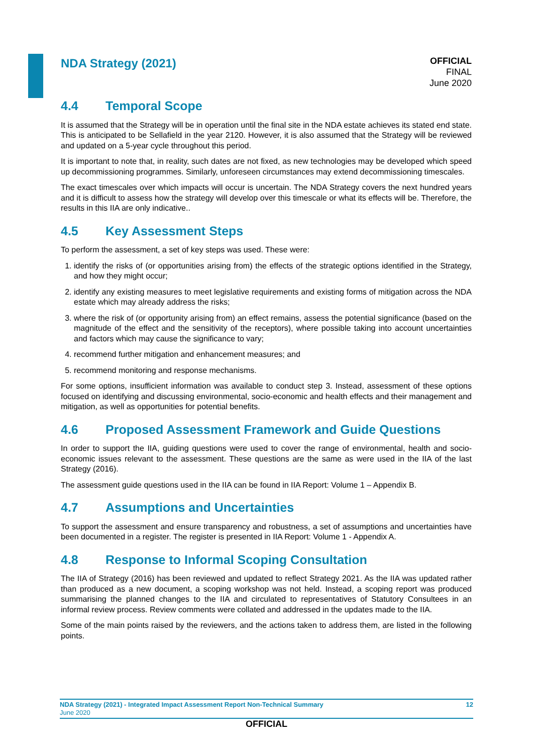NDA Strategy (2021)
OFFICIAL
FINAL
June 2020
4.4 Temporal Scope
It is assumed that the Strategy will be in operation until the final site in the NDA estate achieves its stated end state. This is anticipated to be Sellafield in the year 2120. However, it is also assumed that the Strategy will be reviewed and updated on a 5-year cycle throughout this period.
It is important to note that, in reality, such dates are not fixed, as new technologies may be developed which speed up decommissioning programmes. Similarly, unforeseen circumstances may extend decommissioning timescales.
The exact timescales over which impacts will occur is uncertain. The NDA Strategy covers the next hundred years and it is difficult to assess how the strategy will develop over this timescale or what its effects will be. Therefore, the results in this IIA are only indicative..
4.5 Key Assessment Steps
To perform the assessment, a set of key steps was used. These were:
1. identify the risks of (or opportunities arising from) the effects of the strategic options identified in the Strategy, and how they might occur;
2. identify any existing measures to meet legislative requirements and existing forms of mitigation across the NDA estate which may already address the risks;
3. where the risk of (or opportunity arising from) an effect remains, assess the potential significance (based on the magnitude of the effect and the sensitivity of the receptors), where possible taking into account uncertainties and factors which may cause the significance to vary;
4. recommend further mitigation and enhancement measures; and
5. recommend monitoring and response mechanisms.
For some options, insufficient information was available to conduct step 3. Instead, assessment of these options focused on identifying and discussing environmental, socio-economic and health effects and their management and mitigation, as well as opportunities for potential benefits.
4.6 Proposed Assessment Framework and Guide Questions
In order to support the IIA, guiding questions were used to cover the range of environmental, health and socio-economic issues relevant to the assessment. These questions are the same as were used in the IIA of the last Strategy (2016).
The assessment guide questions used in the IIA can be found in IIA Report: Volume 1 – Appendix B.
4.7 Assumptions and Uncertainties
To support the assessment and ensure transparency and robustness, a set of assumptions and uncertainties have been documented in a register. The register is presented in IIA Report: Volume 1 - Appendix A.
4.8 Response to Informal Scoping Consultation
The IIA of Strategy (2016) has been reviewed and updated to reflect Strategy 2021. As the IIA was updated rather than produced as a new document, a scoping workshop was not held. Instead, a scoping report was produced summarising the planned changes to the IIA and circulated to representatives of Statutory Consultees in an informal review process. Review comments were collated and addressed in the updates made to the IIA.
Some of the main points raised by the reviewers, and the actions taken to address them, are listed in the following points.
NDA Strategy (2021) - Integrated Impact Assessment Report Non-Technical Summary 12
June 2020
OFFICIAL